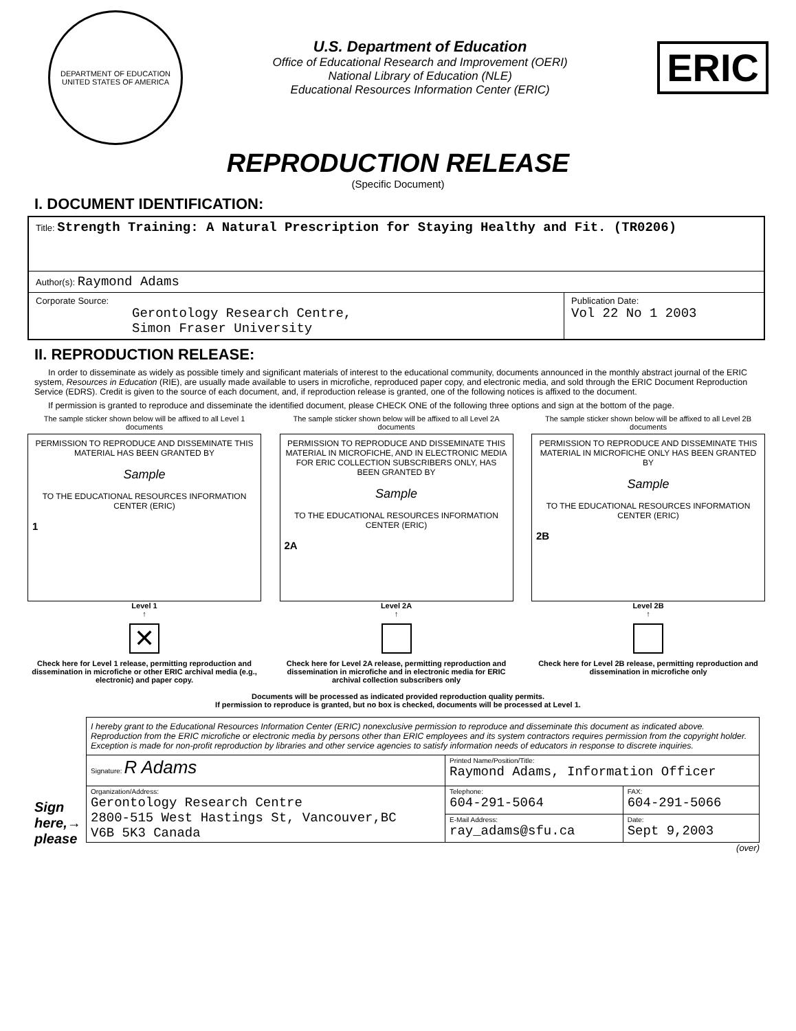DEPARTMENT OF EDUCATION
UNITED STATES OF AMERICA
U.S. Department of Education
Office of Educational Research and Improvement (OERI)
National Library of Education (NLE)
Educational Resources Information Center (ERIC)
ERIC
REPRODUCTION RELEASE
(Specific Document)
I. DOCUMENT IDENTIFICATION:
| Title: Strength Training: A Natural Prescription for Staying Healthy and Fit. (TR0206) | |
| Author(s): Raymond Adams | |
| Corporate Source: Gerontology Research Centre, Simon Fraser University | Publication Date: Vol 22 No 1 2003 |
II. REPRODUCTION RELEASE:
In order to disseminate as widely as possible timely and significant materials of interest to the educational community, documents announced in the monthly abstract journal of the ERIC system, Resources in Education (RIE), are usually made available to users in microfiche, reproduced paper copy, and electronic media, and sold through the ERIC Document Reproduction Service (EDRS). Credit is given to the source of each document, and, if reproduction release is granted, one of the following notices is affixed to the document.
If permission is granted to reproduce and disseminate the identified document, please CHECK ONE of the following three options and sign at the bottom of the page.
The sample sticker shown below will be affixed to all Level 1 documents
PERMISSION TO REPRODUCE AND DISSEMINATE THIS MATERIAL HAS BEEN GRANTED BY
Sample
TO THE EDUCATIONAL RESOURCES INFORMATION CENTER (ERIC)
1
Level 1
↑
✕
Check here for Level 1 release, permitting reproduction and dissemination in microfiche or other ERIC archival media (e.g., electronic) and paper copy.
The sample sticker shown below will be affixed to all Level 2A documents
PERMISSION TO REPRODUCE AND DISSEMINATE THIS MATERIAL IN MICROFICHE, AND IN ELECTRONIC MEDIA FOR ERIC COLLECTION SUBSCRIBERS ONLY, HAS BEEN GRANTED BY
Sample
TO THE EDUCATIONAL RESOURCES INFORMATION CENTER (ERIC)
2A
Level 2A
↑
Check here for Level 2A release, permitting reproduction and dissemination in microfiche and in electronic media for ERIC archival collection subscribers only
The sample sticker shown below will be affixed to all Level 2B documents
PERMISSION TO REPRODUCE AND DISSEMINATE THIS MATERIAL IN MICROFICHE ONLY HAS BEEN GRANTED BY
Sample
TO THE EDUCATIONAL RESOURCES INFORMATION CENTER (ERIC)
2B
Level 2B
↑
Check here for Level 2B release, permitting reproduction and dissemination in microfiche only
Documents will be processed as indicated provided reproduction quality permits.
If permission to reproduce is granted, but no box is checked, documents will be processed at Level 1.
Sign
here,→
please
I hereby grant to the Educational Resources Information Center (ERIC) nonexclusive permission to reproduce and disseminate this document as indicated above. Reproduction from the ERIC microfiche or electronic media by persons other than ERIC employees and its system contractors requires permission from the copyright holder. Exception is made for non-profit reproduction by libraries and other service agencies to satisfy information needs of educators in response to discrete inquiries.
| Signature: R Adams | Printed Name/Position/Title: Raymond Adams, Information Officer | |
| Organization/Address: Gerontology Research Centre 2800-515 West Hastings St, Vancouver,BC V6B 5K3 Canada | Telephone: 604-291-5064 | FAX: 604-291-5066 |
| | E-Mail Address: ray_adams@sfu.ca | Date: Sept 9,2003 |
(over)